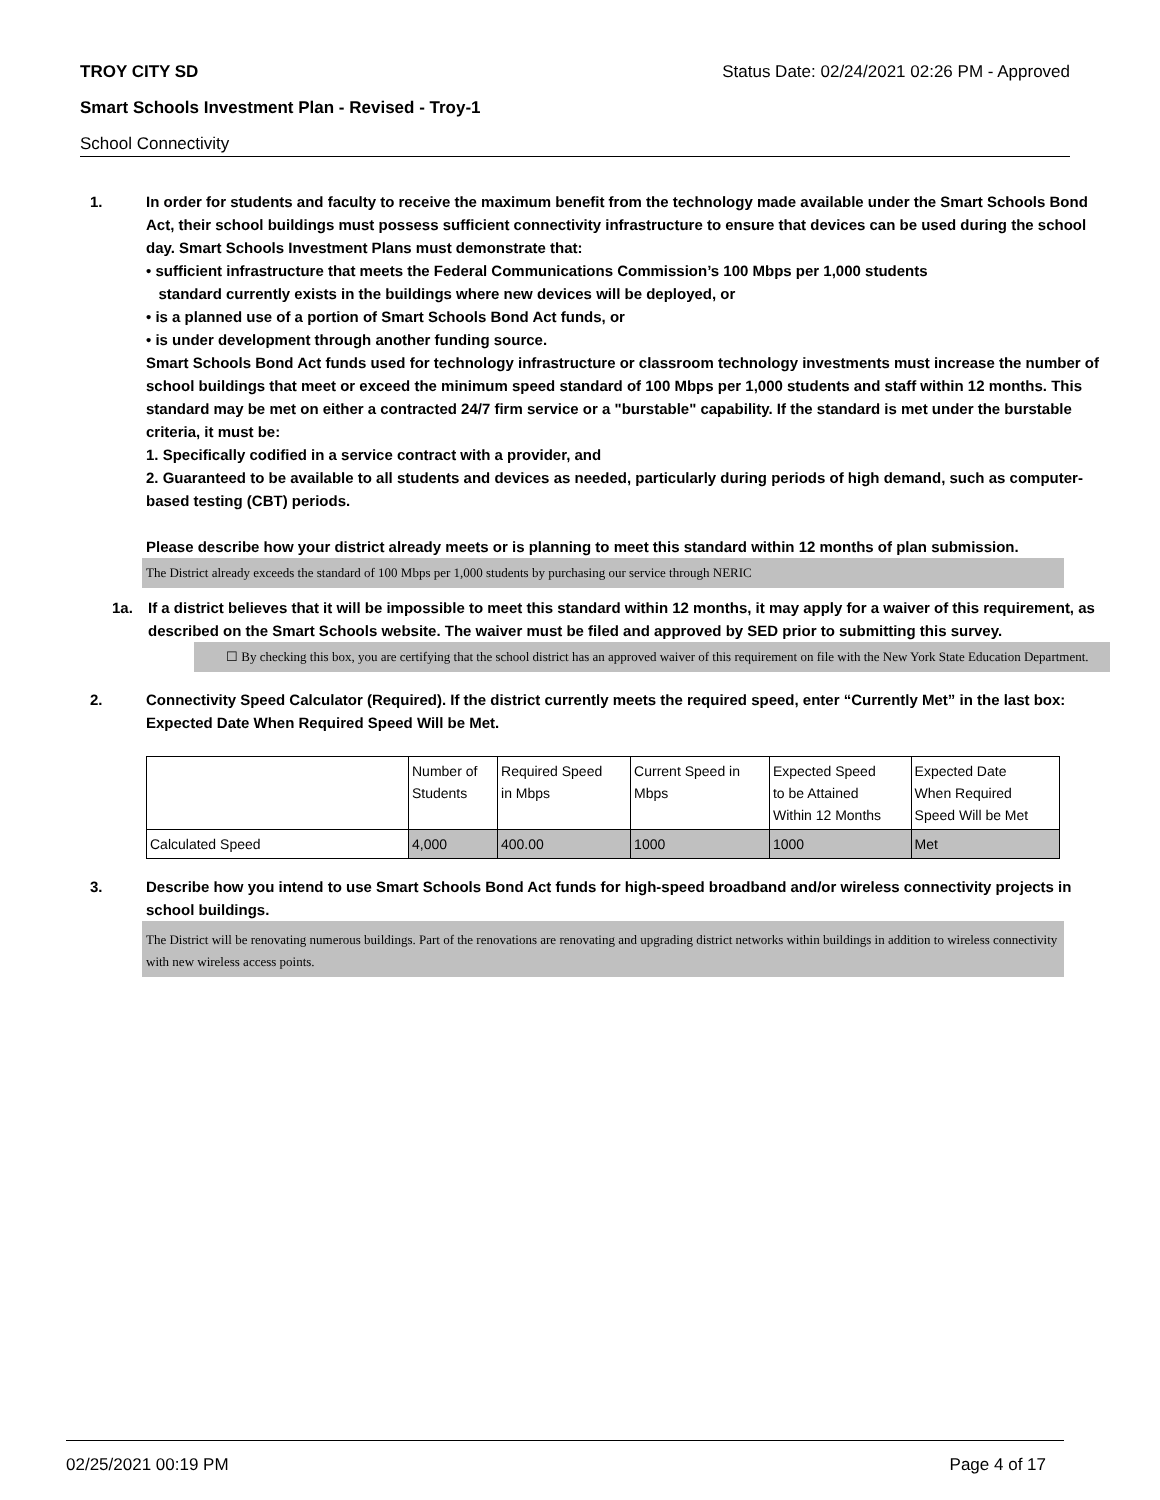TROY CITY SD Status Date: 02/24/2021 02:26 PM - Approved
Smart Schools Investment Plan - Revised - Troy-1
School Connectivity
1. In order for students and faculty to receive the maximum benefit from the technology made available under the Smart Schools Bond Act, their school buildings must possess sufficient connectivity infrastructure to ensure that devices can be used during the school day. Smart Schools Investment Plans must demonstrate that:
• sufficient infrastructure that meets the Federal Communications Commission’s 100 Mbps per 1,000 students
standard currently exists in the buildings where new devices will be deployed, or
• is a planned use of a portion of Smart Schools Bond Act funds, or
• is under development through another funding source.
Smart Schools Bond Act funds used for technology infrastructure or classroom technology investments must increase the number of school buildings that meet or exceed the minimum speed standard of 100 Mbps per 1,000 students and staff within 12 months. This standard may be met on either a contracted 24/7 firm service or a "burstable" capability. If the standard is met under the burstable criteria, it must be:
1. Specifically codified in a service contract with a provider, and
2. Guaranteed to be available to all students and devices as needed, particularly during periods of high demand, such as computer-based testing (CBT) periods.
Please describe how your district already meets or is planning to meet this standard within 12 months of plan submission.
The District already exceeds the standard of 100 Mbps per 1,000 students by purchasing our service through NERIC
1a. If a district believes that it will be impossible to meet this standard within 12 months, it may apply for a waiver of this requirement, as described on the Smart Schools website. The waiver must be filed and approved by SED prior to submitting this survey.
☐ By checking this box, you are certifying that the school district has an approved waiver of this requirement on file with the New York State Education Department.
2. Connectivity Speed Calculator (Required). If the district currently meets the required speed, enter “Currently Met” in the last box: Expected Date When Required Speed Will be Met.
| | Number of Students | Required Speed in Mbps | Current Speed in Mbps | Expected Speed to be Attained Within 12 Months | Expected Date When Required Speed Will be Met |
| Calculated Speed | 4,000 | 400.00 | 1000 | 1000 | Met |
3. Describe how you intend to use Smart Schools Bond Act funds for high-speed broadband and/or wireless connectivity projects in school buildings.
The District will be renovating numerous buildings. Part of the renovations are renovating and upgrading district networks within buildings in addition to wireless connectivity with new wireless access points.
02/25/2021 00:19 PM Page 4 of 17